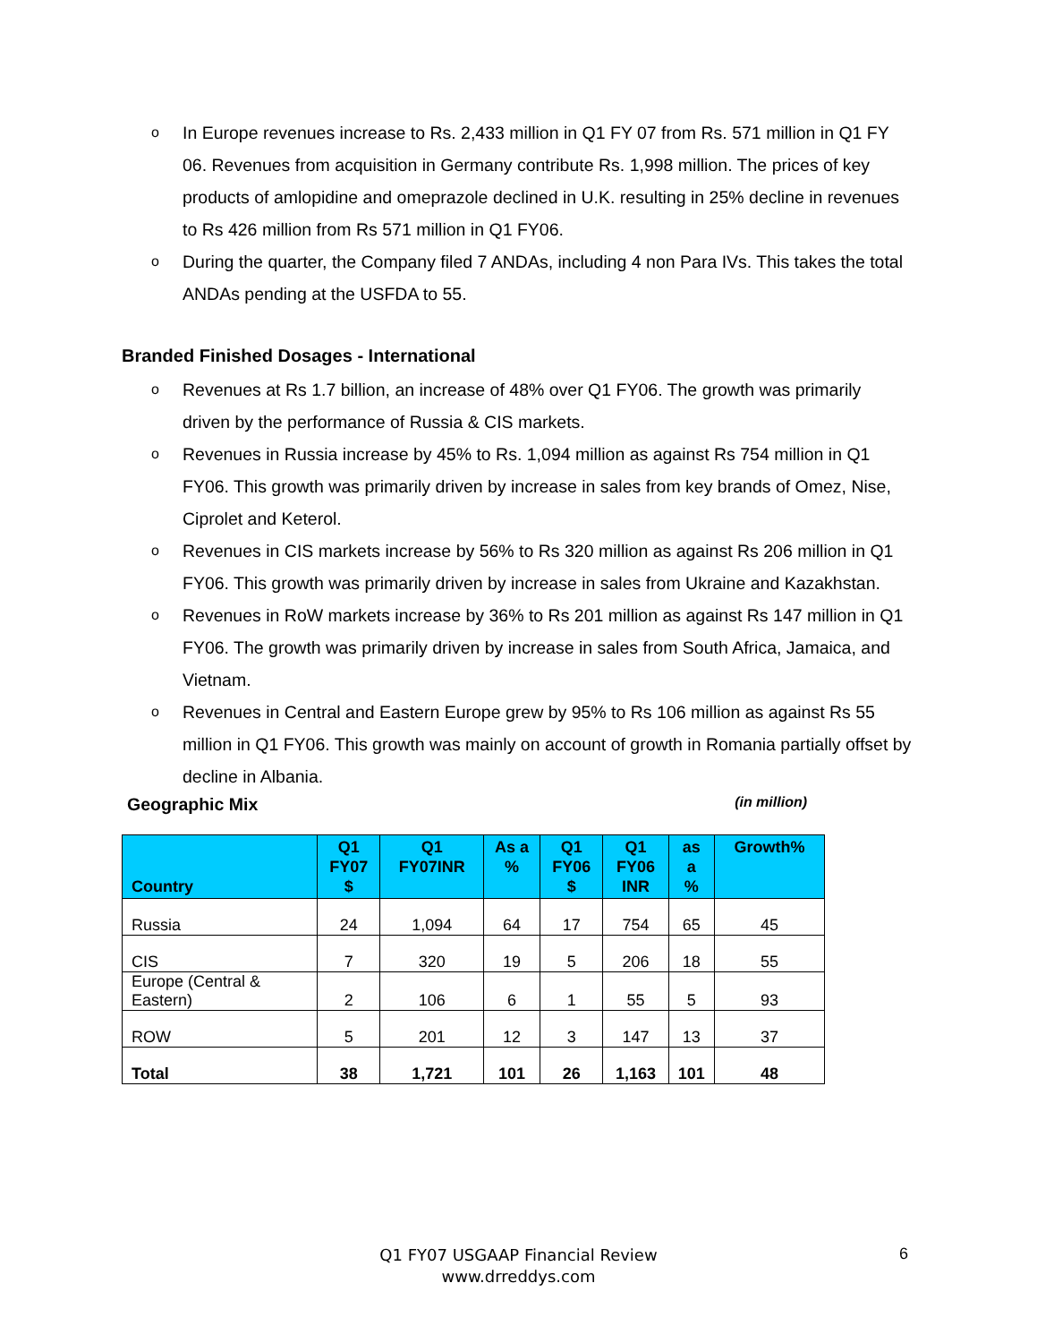o In Europe revenues increase to Rs. 2,433 million in Q1 FY 07 from Rs. 571 million in Q1 FY 06. Revenues from acquisition in Germany contribute Rs. 1,998 million. The prices of key products of amlopidine and omeprazole declined in U.K. resulting in 25% decline in revenues to Rs 426 million from Rs 571 million in Q1 FY06.
o During the quarter, the Company filed 7 ANDAs, including 4 non Para IVs. This takes the total ANDAs pending at the USFDA to 55.
Branded Finished Dosages - International
o Revenues at Rs 1.7 billion, an increase of 48% over Q1 FY06. The growth was primarily driven by the performance of Russia & CIS markets.
o Revenues in Russia increase by 45% to Rs. 1,094 million as against Rs 754 million in Q1 FY06. This growth was primarily driven by increase in sales from key brands of Omez, Nise, Ciprolet and Keterol.
o Revenues in CIS markets increase by 56% to Rs 320 million as against Rs 206 million in Q1 FY06. This growth was primarily driven by increase in sales from Ukraine and Kazakhstan.
o Revenues in RoW markets increase by 36% to Rs 201 million as against Rs 147 million in Q1 FY06. The growth was primarily driven by increase in sales from South Africa, Jamaica, and Vietnam.
o Revenues in Central and Eastern Europe grew by 95% to Rs 106 million as against Rs 55 million in Q1 FY06. This growth was mainly on account of growth in Romania partially offset by decline in Albania.
Geographic Mix (in million)
| Country | Q1 FY07 $ | Q1 FY07INR | As a % | Q1 FY06 $ | Q1 FY06 INR | as a % | Growth% |
| --- | --- | --- | --- | --- | --- | --- | --- |
| Russia | 24 | 1,094 | 64 | 17 | 754 | 65 | 45 |
| CIS | 7 | 320 | 19 | 5 | 206 | 18 | 55 |
| Europe (Central & Eastern) | 2 | 106 | 6 | 1 | 55 | 5 | 93 |
| ROW | 5 | 201 | 12 | 3 | 147 | 13 | 37 |
| Total | 38 | 1,721 | 101 | 26 | 1,163 | 101 | 48 |
Q1 FY07 USGAAP Financial Review
www.drreddys.com
6